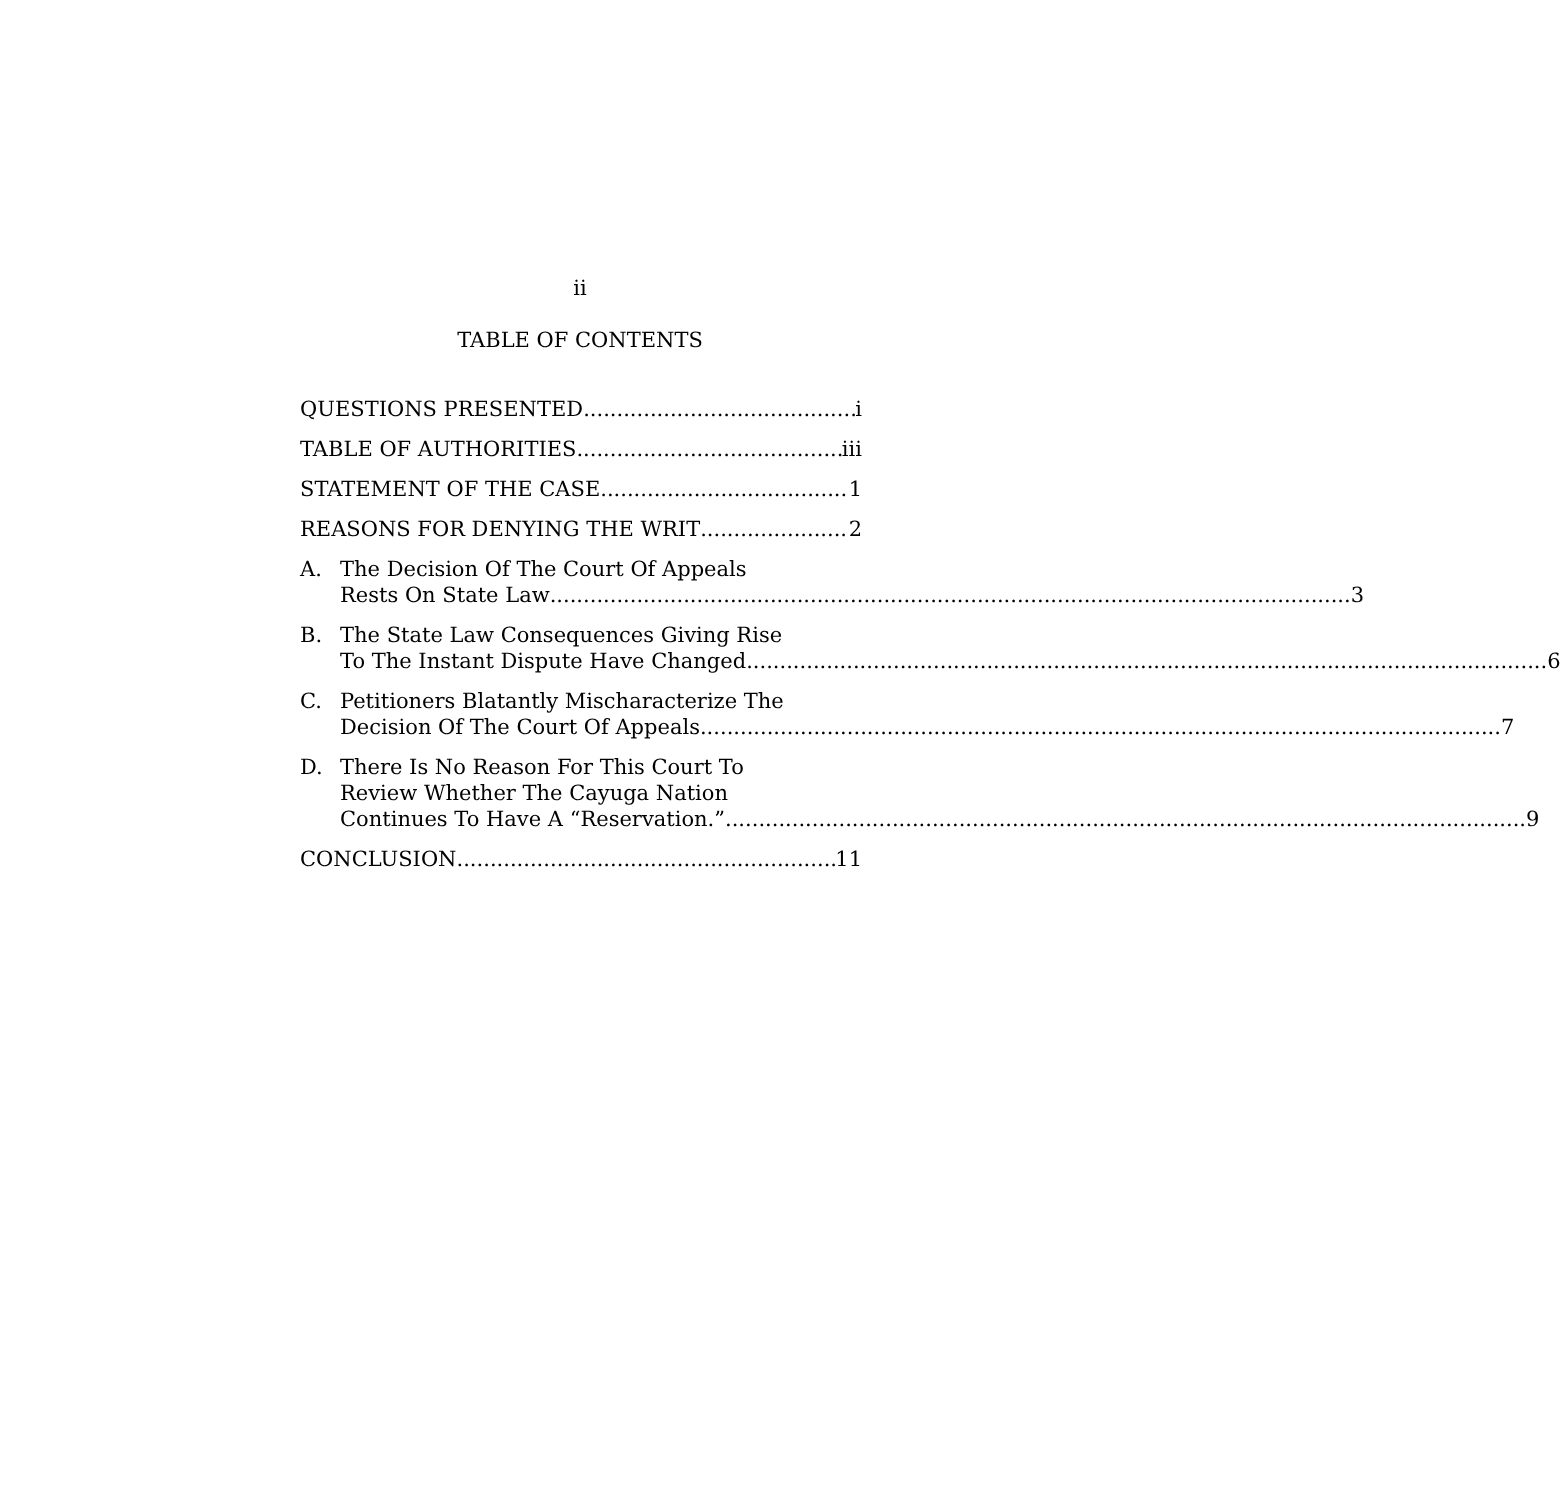ii
TABLE OF CONTENTS
QUESTIONS PRESENTED i
TABLE OF AUTHORITIES iii
STATEMENT OF THE CASE 1
REASONS FOR DENYING THE WRIT 2
A. The Decision Of The Court Of Appeals
Rests On State Law 3
B. The State Law Consequences Giving Rise
To The Instant Dispute Have Changed 6
C. Petitioners Blatantly Mischaracterize The
Decision Of The Court Of Appeals 7
D. There Is No Reason For This Court To
Review Whether The Cayuga Nation
Continues To Have A “Reservation.” 9
CONCLUSION 11